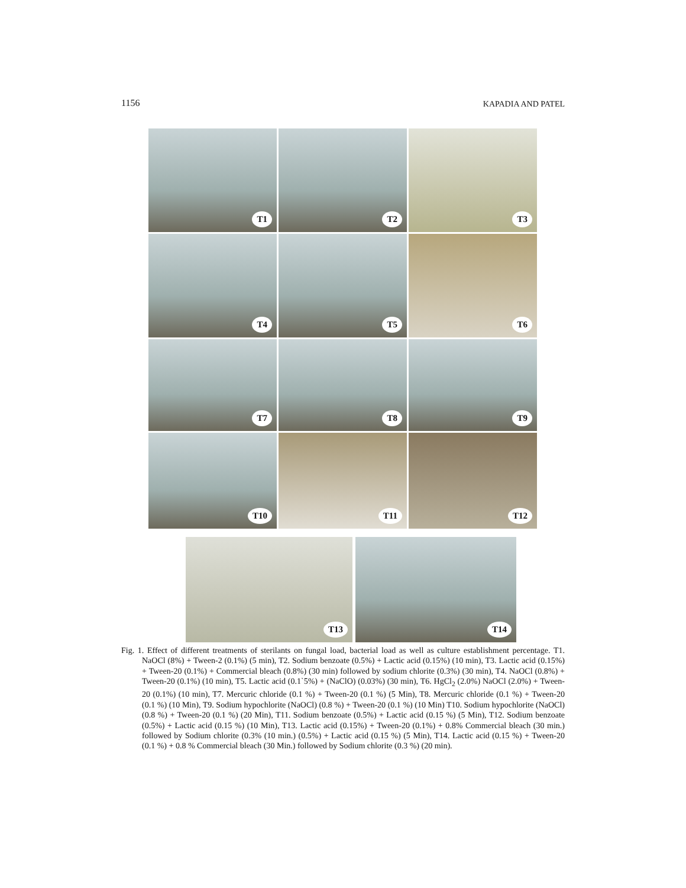1156 KAPADIA AND PATEL
T1
T2
T3
T4
T5
T6
T7
T8
T9
T10
T11
T12
T13
T14
Fig. 1. Effect of different treatments of sterilants on fungal load, bacterial load as well as culture establishment percentage. T1. NaOCl (8%) + Tween-2 (0.1%) (5 min), T2. Sodium benzoate (0.5%) + Lactic acid (0.15%) (10 min), T3. Lactic acid (0.15%) + Tween-20 (0.1%) + Commercial bleach (0.8%) (30 min) followed by sodium chlorite (0.3%) (30 min), T4. NaOCl (0.8%) + Tween-20 (0.1%) (10 min), T5. Lactic acid (0.1`5%) + (NaClO) (0.03%) (30 min), T6. HgCl<sub>2</sub> (2.0%) NaOCl (2.0%) + Tween-20 (0.1%) (10 min), T7. Mercuric chloride (0.1 %) + Tween-20 (0.1 %) (5 Min), T8. Mercuric chloride (0.1 %) + Tween-20 (0.1 %) (10 Min), T9. Sodium hypochlorite (NaOCl) (0.8 %) + Tween-20 (0.1 %) (10 Min) T10. Sodium hypochlorite (NaOCl) (0.8 %) + Tween-20 (0.1 %) (20 Min), T11. Sodium benzoate (0.5%) + Lactic acid (0.15 %) (5 Min), T12. Sodium benzoate (0.5%) + Lactic acid (0.15 %) (10 Min), T13. Lactic acid (0.15%) + Tween-20 (0.1%) + 0.8% Commercial bleach (30 min.) followed by Sodium chlorite (0.3% (10 min.) (0.5%) + Lactic acid (0.15 %) (5 Min), T14. Lactic acid (0.15 %) + Tween-20 (0.1 %) + 0.8 % Commercial bleach (30 Min.) followed by Sodium chlorite (0.3 %) (20 min).